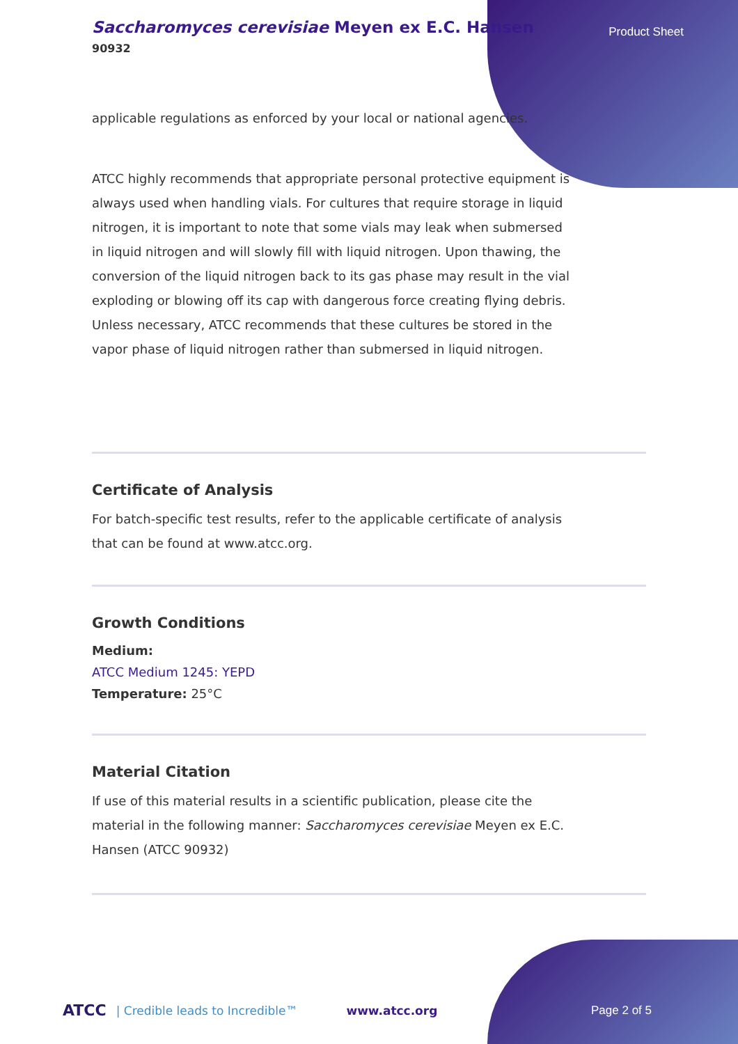Saccharomyces cerevisiae Meyen ex E.C. Hansen
90932
Product Sheet
applicable regulations as enforced by your local or national agencies.
ATCC highly recommends that appropriate personal protective equipment is always used when handling vials. For cultures that require storage in liquid nitrogen, it is important to note that some vials may leak when submersed in liquid nitrogen and will slowly fill with liquid nitrogen. Upon thawing, the conversion of the liquid nitrogen back to its gas phase may result in the vial exploding or blowing off its cap with dangerous force creating flying debris. Unless necessary, ATCC recommends that these cultures be stored in the vapor phase of liquid nitrogen rather than submersed in liquid nitrogen.
Certificate of Analysis
For batch-specific test results, refer to the applicable certificate of analysis that can be found at www.atcc.org.
Growth Conditions
Medium:
ATCC Medium 1245: YEPD
Temperature: 25°C
Material Citation
If use of this material results in a scientific publication, please cite the material in the following manner: Saccharomyces cerevisiae Meyen ex E.C. Hansen (ATCC 90932)
ATCC | Credible leads to Incredible™ www.atcc.org Page 2 of 5